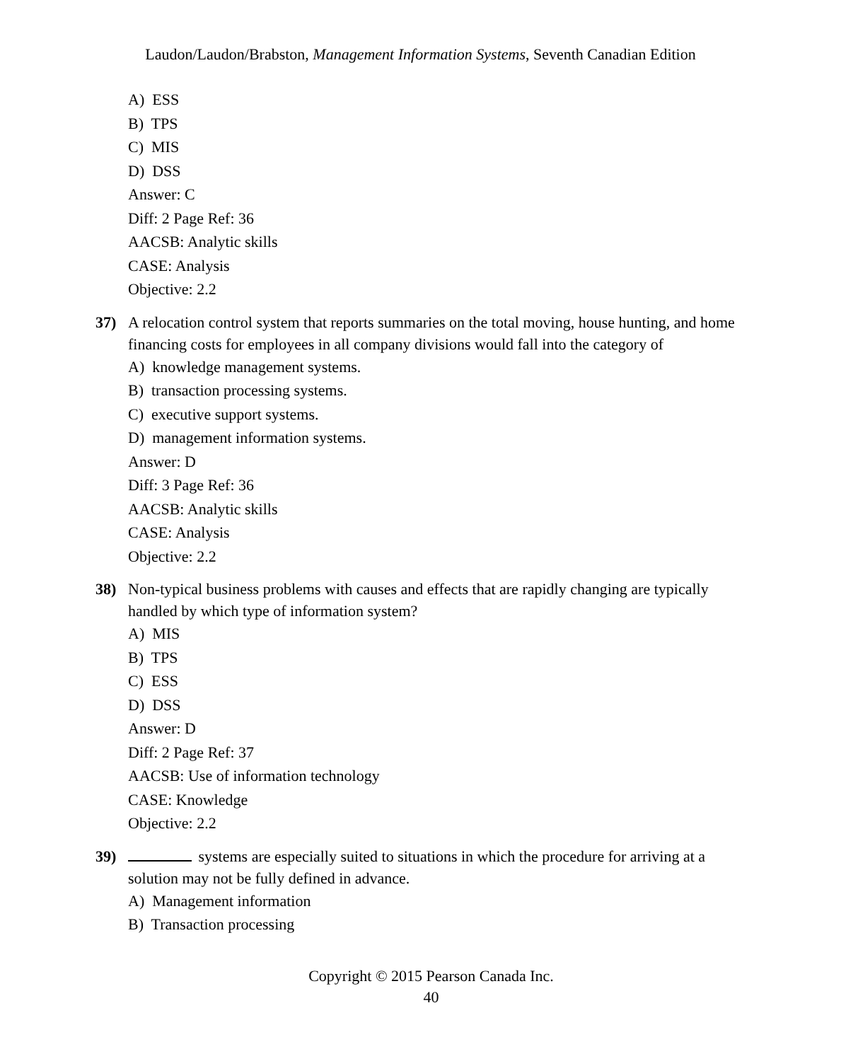Laudon/Laudon/Brabston, Management Information Systems, Seventh Canadian Edition
A) ESS
B) TPS
C) MIS
D) DSS
Answer: C
Diff: 2 Page Ref: 36
AACSB: Analytic skills
CASE: Analysis
Objective: 2.2
37) A relocation control system that reports summaries on the total moving, house hunting, and home financing costs for employees in all company divisions would fall into the category of
A) knowledge management systems.
B) transaction processing systems.
C) executive support systems.
D) management information systems.
Answer: D
Diff: 3 Page Ref: 36
AACSB: Analytic skills
CASE: Analysis
Objective: 2.2
38) Non-typical business problems with causes and effects that are rapidly changing are typically handled by which type of information system?
A) MIS
B) TPS
C) ESS
D) DSS
Answer: D
Diff: 2 Page Ref: 37
AACSB: Use of information technology
CASE: Knowledge
Objective: 2.2
39) systems are especially suited to situations in which the procedure for arriving at a solution may not be fully defined in advance.
A) Management information
B) Transaction processing
Copyright © 2015 Pearson Canada Inc.
40